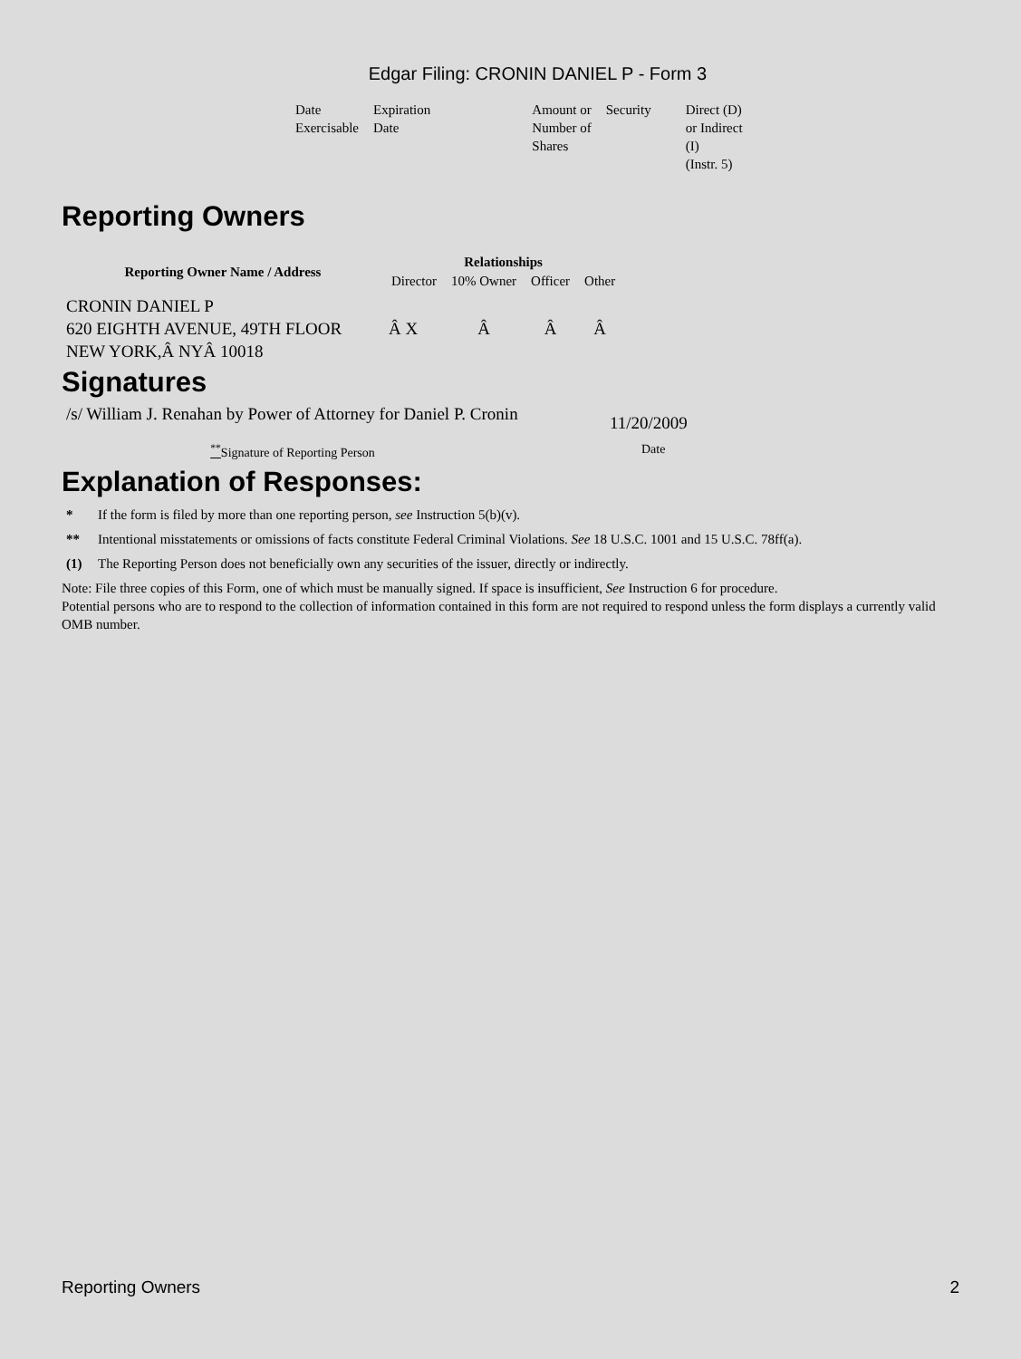Edgar Filing: CRONIN DANIEL P - Form 3
| Date Exercisable | Expiration Date | | Amount or Number of Shares | Security | Direct (D) or Indirect (I) (Instr. 5) |
| --- | --- | --- | --- | --- | --- |
Reporting Owners
| Reporting Owner Name / Address | Relationships | | | |
| --- | --- | --- | --- | --- |
| | Director | 10% Owner | Officer | Other |
| CRONIN DANIEL P 620 EIGHTH AVENUE, 49TH FLOOR NEW YORK,Â NYÂ 10018 | Â X | Â | Â | Â |
Signatures
/s/ William J. Renahan by Power of Attorney for Daniel P. Cronin
11/20/2009
<sup>**</sup> Signature of Reporting Person Date
Explanation of Responses:
* If the form is filed by more than one reporting person, see Instruction 5(b)(v).
** Intentional misstatements or omissions of facts constitute Federal Criminal Violations. See 18 U.S.C. 1001 and 15 U.S.C. 78ff(a).
(1) The Reporting Person does not beneficially own any securities of the issuer, directly or indirectly.
Note: File three copies of this Form, one of which must be manually signed. If space is insufficient, See Instruction 6 for procedure.
Potential persons who are to respond to the collection of information contained in this form are not required to respond unless the form displays a currently valid OMB number.
Reporting Owners 2